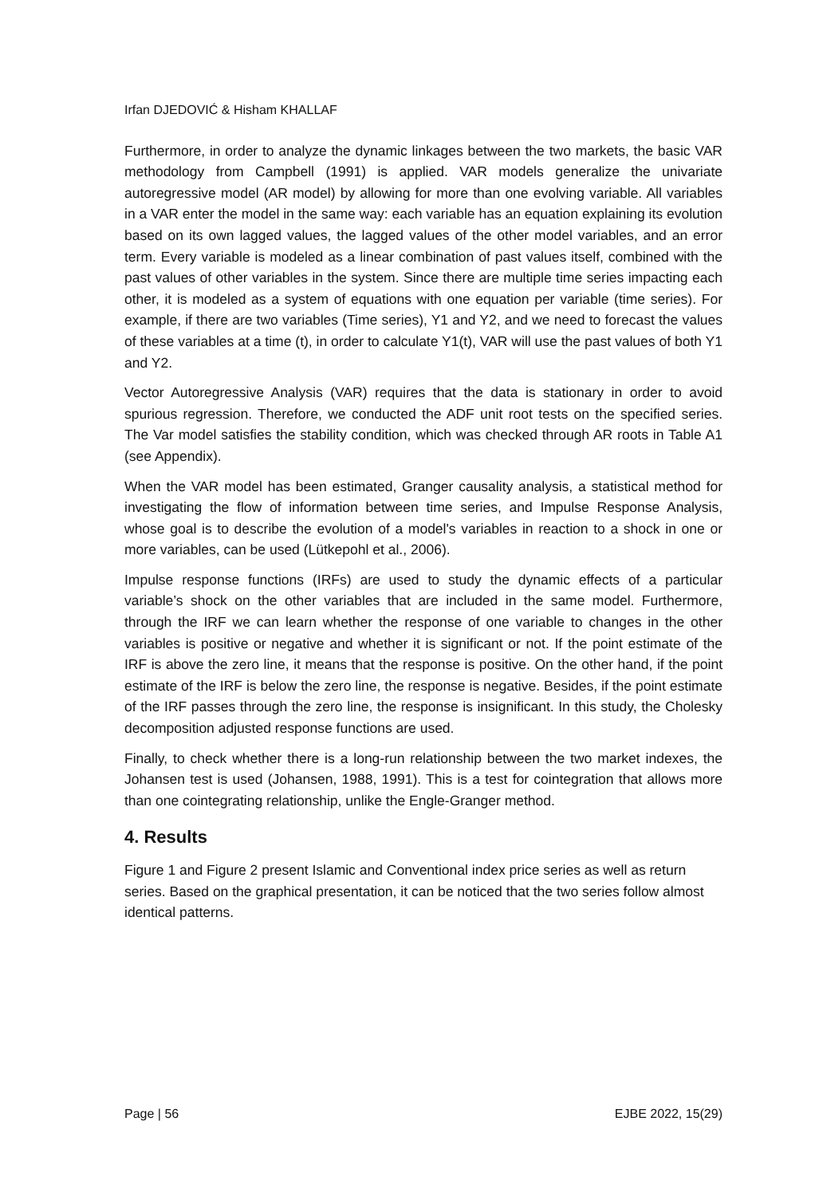Irfan DJEDOVIĆ & Hisham KHALLAF
Furthermore, in order to analyze the dynamic linkages between the two markets, the basic VAR methodology from Campbell (1991) is applied. VAR models generalize the univariate autoregressive model (AR model) by allowing for more than one evolving variable. All variables in a VAR enter the model in the same way: each variable has an equation explaining its evolution based on its own lagged values, the lagged values of the other model variables, and an error term. Every variable is modeled as a linear combination of past values itself, combined with the past values of other variables in the system. Since there are multiple time series impacting each other, it is modeled as a system of equations with one equation per variable (time series). For example, if there are two variables (Time series), Y1 and Y2, and we need to forecast the values of these variables at a time (t), in order to calculate Y1(t), VAR will use the past values of both Y1 and Y2.
Vector Autoregressive Analysis (VAR) requires that the data is stationary in order to avoid spurious regression. Therefore, we conducted the ADF unit root tests on the specified series. The Var model satisfies the stability condition, which was checked through AR roots in Table A1 (see Appendix).
When the VAR model has been estimated, Granger causality analysis, a statistical method for investigating the flow of information between time series, and Impulse Response Analysis, whose goal is to describe the evolution of a model's variables in reaction to a shock in one or more variables, can be used (Lütkepohl et al., 2006).
Impulse response functions (IRFs) are used to study the dynamic effects of a particular variable’s shock on the other variables that are included in the same model. Furthermore, through the IRF we can learn whether the response of one variable to changes in the other variables is positive or negative and whether it is significant or not. If the point estimate of the IRF is above the zero line, it means that the response is positive. On the other hand, if the point estimate of the IRF is below the zero line, the response is negative. Besides, if the point estimate of the IRF passes through the zero line, the response is insignificant. In this study, the Cholesky decomposition adjusted response functions are used.
Finally, to check whether there is a long-run relationship between the two market indexes, the Johansen test is used (Johansen, 1988, 1991). This is a test for cointegration that allows more than one cointegrating relationship, unlike the Engle-Granger method.
4. Results
Figure 1 and Figure 2 present Islamic and Conventional index price series as well as return series. Based on the graphical presentation, it can be noticed that the two series follow almost identical patterns.
Page | 56 EJBE 2022, 15(29)